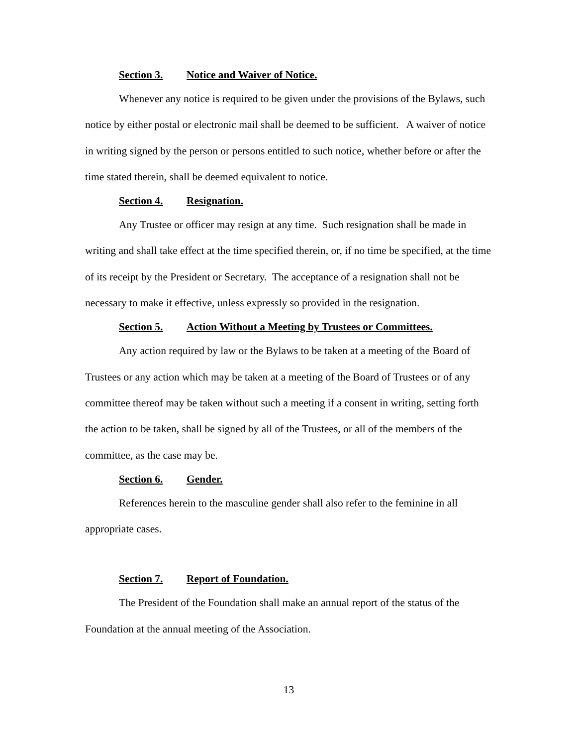Section 3. Notice and Waiver of Notice.
Whenever any notice is required to be given under the provisions of the Bylaws, such notice by either postal or electronic mail shall be deemed to be sufficient. A waiver of notice in writing signed by the person or persons entitled to such notice, whether before or after the time stated therein, shall be deemed equivalent to notice.
Section 4. Resignation.
Any Trustee or officer may resign at any time. Such resignation shall be made in writing and shall take effect at the time specified therein, or, if no time be specified, at the time of its receipt by the President or Secretary. The acceptance of a resignation shall not be necessary to make it effective, unless expressly so provided in the resignation.
Section 5. Action Without a Meeting by Trustees or Committees.
Any action required by law or the Bylaws to be taken at a meeting of the Board of Trustees or any action which may be taken at a meeting of the Board of Trustees or of any committee thereof may be taken without such a meeting if a consent in writing, setting forth the action to be taken, shall be signed by all of the Trustees, or all of the members of the committee, as the case may be.
Section 6. Gender.
References herein to the masculine gender shall also refer to the feminine in all appropriate cases.
Section 7. Report of Foundation.
The President of the Foundation shall make an annual report of the status of the Foundation at the annual meeting of the Association.
13